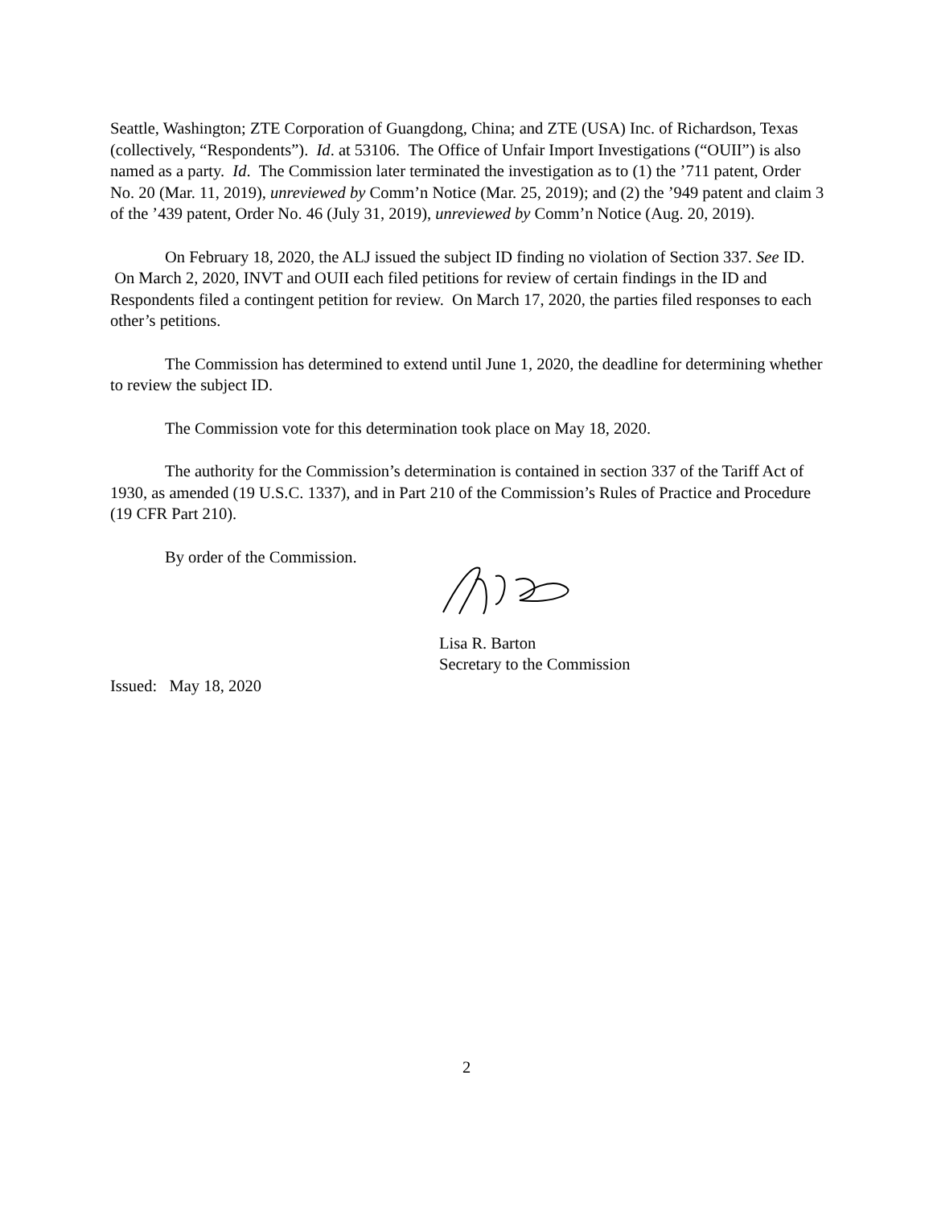Seattle, Washington; ZTE Corporation of Guangdong, China; and ZTE (USA) Inc. of Richardson, Texas (collectively, “Respondents”). Id. at 53106. The Office of Unfair Import Investigations (“OUII”) is also named as a party. Id. The Commission later terminated the investigation as to (1) the ’711 patent, Order No. 20 (Mar. 11, 2019), unreviewed by Comm’n Notice (Mar. 25, 2019); and (2) the ’949 patent and claim 3 of the ’439 patent, Order No. 46 (July 31, 2019), unreviewed by Comm’n Notice (Aug. 20, 2019).
On February 18, 2020, the ALJ issued the subject ID finding no violation of Section 337. See ID. On March 2, 2020, INVT and OUII each filed petitions for review of certain findings in the ID and Respondents filed a contingent petition for review. On March 17, 2020, the parties filed responses to each other’s petitions.
The Commission has determined to extend until June 1, 2020, the deadline for determining whether to review the subject ID.
The Commission vote for this determination took place on May 18, 2020.
The authority for the Commission’s determination is contained in section 337 of the Tariff Act of 1930, as amended (19 U.S.C. 1337), and in Part 210 of the Commission’s Rules of Practice and Procedure (19 CFR Part 210).
By order of the Commission.
Lisa R. Barton
Secretary to the Commission
Issued: May 18, 2020
2